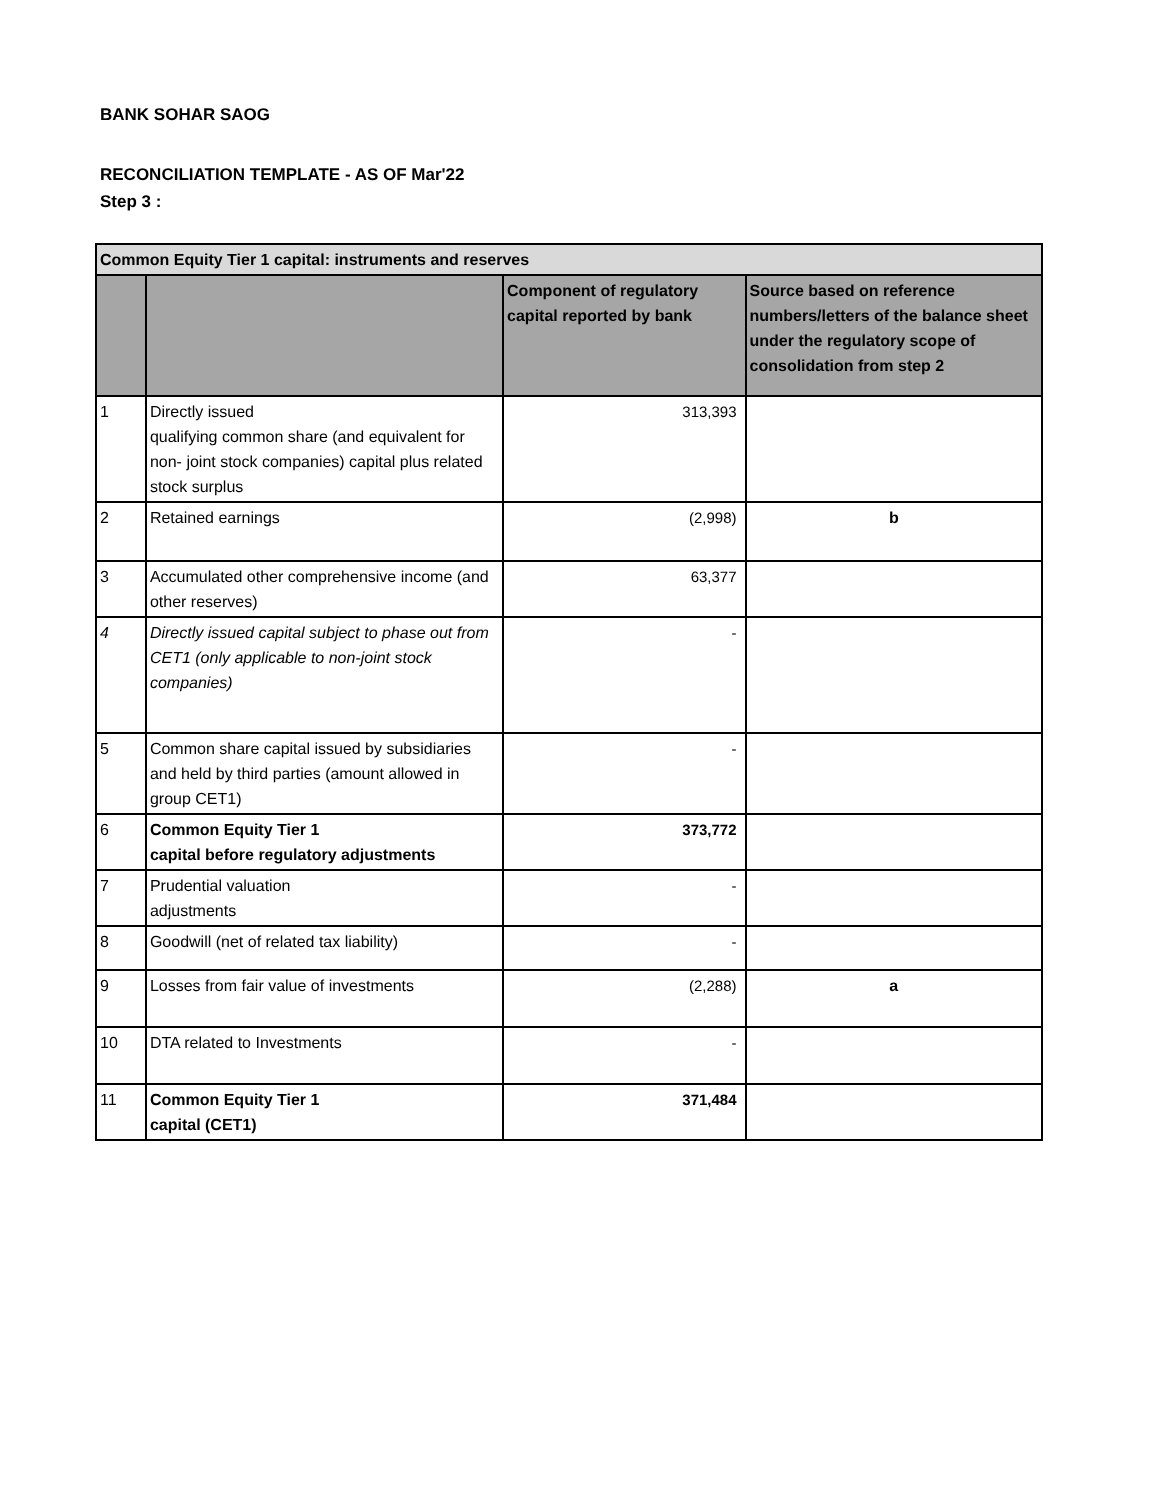BANK SOHAR SAOG
RECONCILIATION TEMPLATE - AS OF Mar'22
Step 3 :
| Common Equity Tier 1 capital: instruments and reserves | | | |
| | | Component of regulatory capital reported by bank | Source based on reference numbers/letters of the balance sheet under the regulatory scope of consolidation from step 2 |
| 1 | Directly issued qualifying common share (and equivalent for non- joint stock companies) capital plus related stock surplus | 313,393 | |
| 2 | Retained earnings | (2,998) | b |
| 3 | Accumulated other comprehensive income (and other reserves) | 63,377 | |
| 4 | Directly issued capital subject to phase out from CET1 (only applicable to non-joint stock companies) | - | |
| 5 | Common share capital issued by subsidiaries and held by third parties (amount allowed in group CET1) | - | |
| 6 | Common Equity Tier 1 capital before regulatory adjustments | 373,772 | |
| 7 | Prudential valuation adjustments | - | |
| 8 | Goodwill (net of related tax liability) | - | |
| 9 | Losses from fair value of investments | (2,288) | a |
| 10 | DTA related to Investments | - | |
| 11 | Common Equity Tier 1 capital (CET1) | 371,484 | |